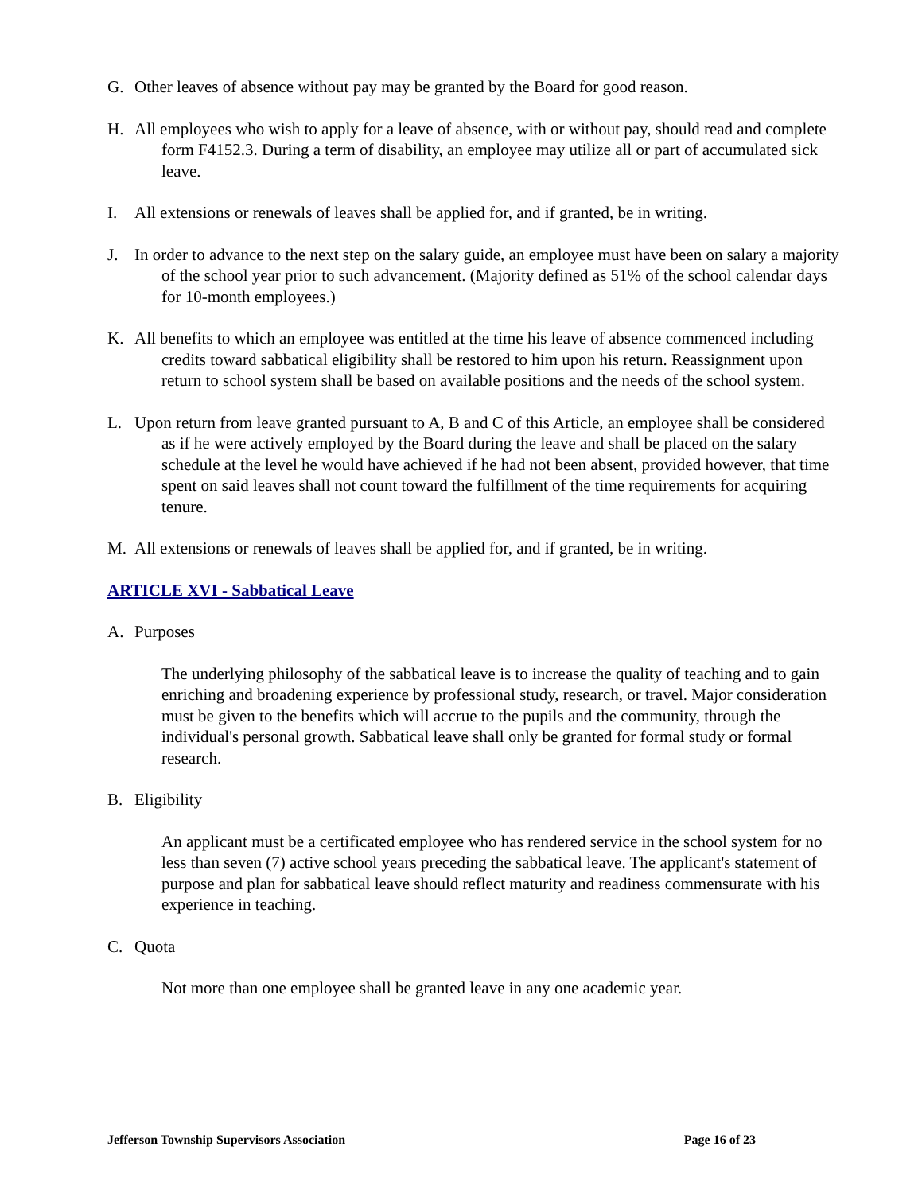G. Other leaves of absence without pay may be granted by the Board for good reason.
H. All employees who wish to apply for a leave of absence, with or without pay, should read and complete form F4152.3. During a term of disability, an employee may utilize all or part of accumulated sick leave.
I. All extensions or renewals of leaves shall be applied for, and if granted, be in writing.
J. In order to advance to the next step on the salary guide, an employee must have been on salary a majority of the school year prior to such advancement. (Majority defined as 51% of the school calendar days for 10-month employees.)
K. All benefits to which an employee was entitled at the time his leave of absence commenced including credits toward sabbatical eligibility shall be restored to him upon his return. Reassignment upon return to school system shall be based on available positions and the needs of the school system.
L. Upon return from leave granted pursuant to A, B and C of this Article, an employee shall be considered as if he were actively employed by the Board during the leave and shall be placed on the salary schedule at the level he would have achieved if he had not been absent, provided however, that time spent on said leaves shall not count toward the fulfillment of the time requirements for acquiring tenure.
M. All extensions or renewals of leaves shall be applied for, and if granted, be in writing.
ARTICLE XVI - Sabbatical Leave
A. Purposes
The underlying philosophy of the sabbatical leave is to increase the quality of teaching and to gain enriching and broadening experience by professional study, research, or travel. Major consideration must be given to the benefits which will accrue to the pupils and the community, through the individual's personal growth. Sabbatical leave shall only be granted for formal study or formal research.
B. Eligibility
An applicant must be a certificated employee who has rendered service in the school system for no less than seven (7) active school years preceding the sabbatical leave. The applicant's statement of purpose and plan for sabbatical leave should reflect maturity and readiness commensurate with his experience in teaching.
C. Quota
Not more than one employee shall be granted leave in any one academic year.
Jefferson Township Supervisors Association Page 16 of 23